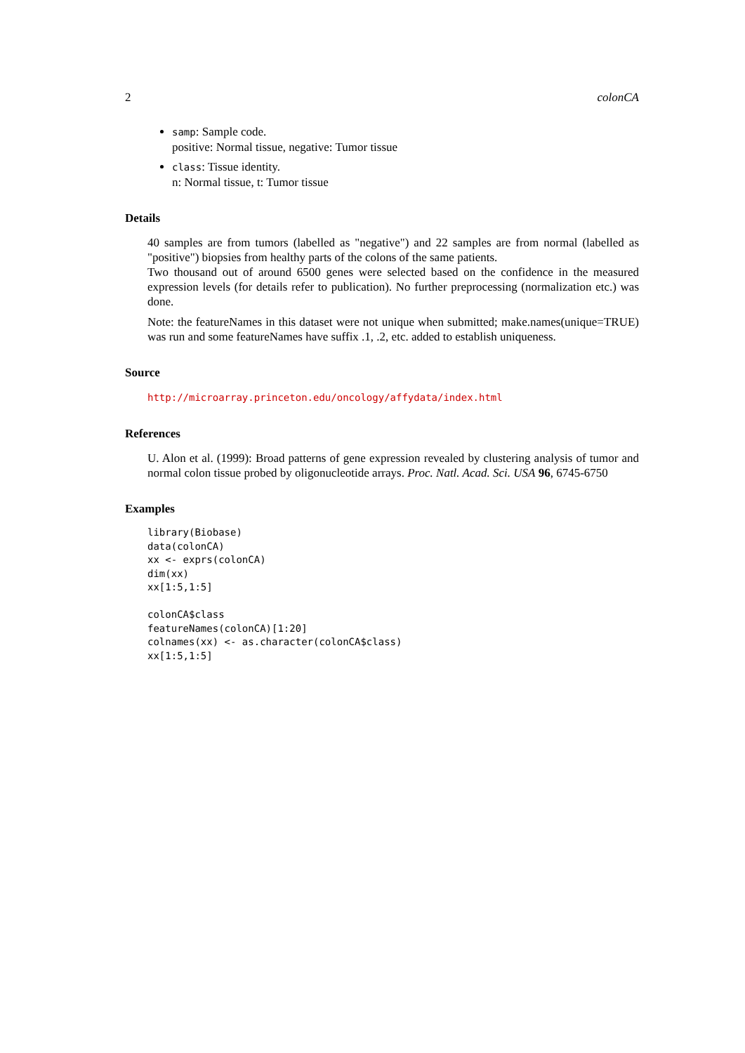2 colonCA
samp: Sample code.
positive: Normal tissue, negative: Tumor tissue
class: Tissue identity.
n: Normal tissue, t: Tumor tissue
Details
40 samples are from tumors (labelled as "negative") and 22 samples are from normal (labelled as "positive") biopsies from healthy parts of the colons of the same patients.
Two thousand out of around 6500 genes were selected based on the confidence in the measured expression levels (for details refer to publication). No further preprocessing (normalization etc.) was done.
Note: the featureNames in this dataset were not unique when submitted; make.names(unique=TRUE) was run and some featureNames have suffix .1, .2, etc. added to establish uniqueness.
Source
http://microarray.princeton.edu/oncology/affydata/index.html
References
U. Alon et al. (1999): Broad patterns of gene expression revealed by clustering analysis of tumor and normal colon tissue probed by oligonucleotide arrays. Proc. Natl. Acad. Sci. USA 96, 6745-6750
Examples
library(Biobase)
data(colonCA)
xx <- exprs(colonCA)
dim(xx)
xx[1:5,1:5]

colonCA$class
featureNames(colonCA)[1:20]
colnames(xx) <- as.character(colonCA$class)
xx[1:5,1:5]